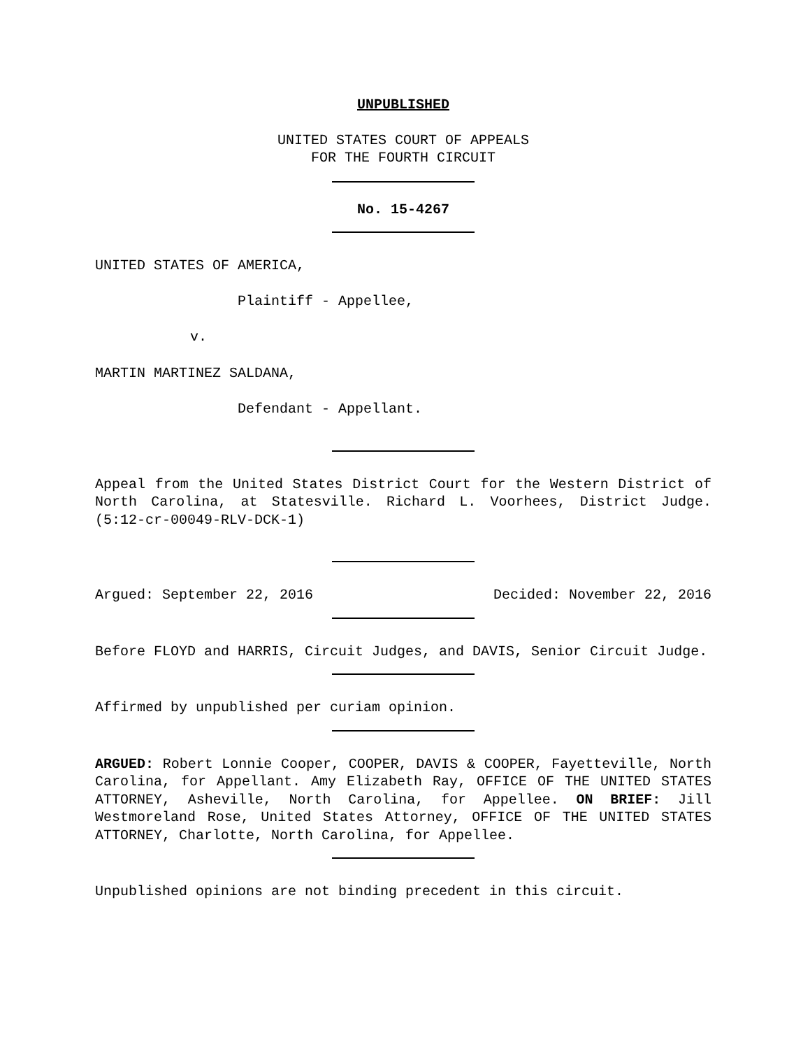UNPUBLISHED
UNITED STATES COURT OF APPEALS
FOR THE FOURTH CIRCUIT
No. 15-4267
UNITED STATES OF AMERICA,
Plaintiff - Appellee,
v.
MARTIN MARTINEZ SALDANA,
Defendant - Appellant.
Appeal from the United States District Court for the Western District of North Carolina, at Statesville. Richard L. Voorhees, District Judge. (5:12-cr-00049-RLV-DCK-1)
Argued: September 22, 2016 Decided: November 22, 2016
Before FLOYD and HARRIS, Circuit Judges, and DAVIS, Senior Circuit Judge.
Affirmed by unpublished per curiam opinion.
ARGUED: Robert Lonnie Cooper, COOPER, DAVIS & COOPER, Fayetteville, North Carolina, for Appellant. Amy Elizabeth Ray, OFFICE OF THE UNITED STATES ATTORNEY, Asheville, North Carolina, for Appellee. ON BRIEF: Jill Westmoreland Rose, United States Attorney, OFFICE OF THE UNITED STATES ATTORNEY, Charlotte, North Carolina, for Appellee.
Unpublished opinions are not binding precedent in this circuit.